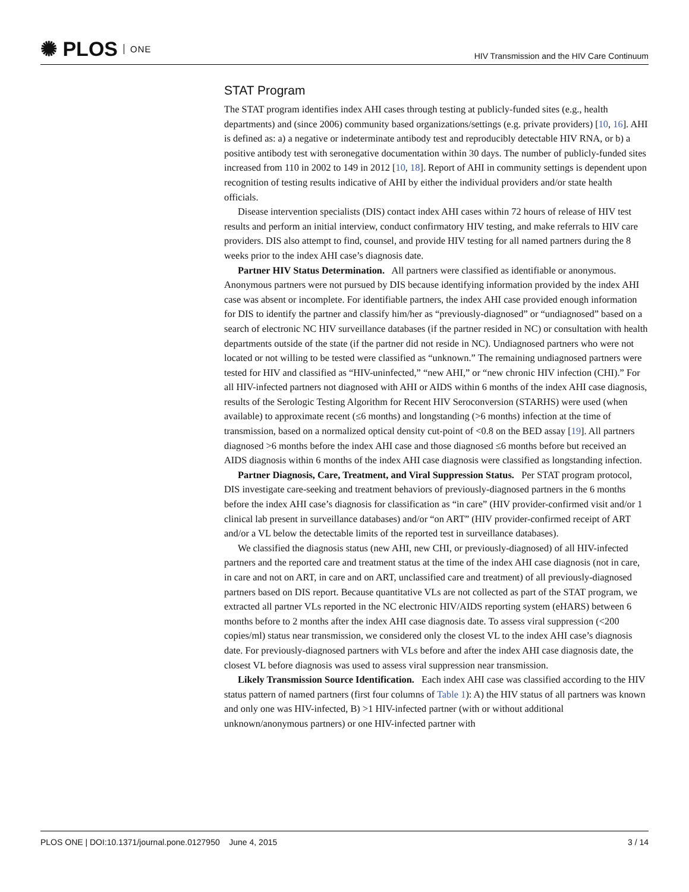✺ PLOS ONE
HIV Transmission and the HIV Care Continuum
STAT Program
The STAT program identifies index AHI cases through testing at publicly-funded sites (e.g., health departments) and (since 2006) community based organizations/settings (e.g. private providers) [10, 16]. AHI is defined as: a) a negative or indeterminate antibody test and reproducibly detectable HIV RNA, or b) a positive antibody test with seronegative documentation within 30 days. The number of publicly-funded sites increased from 110 in 2002 to 149 in 2012 [10, 18]. Report of AHI in community settings is dependent upon recognition of testing results indicative of AHI by either the individual providers and/or state health officials.
Disease intervention specialists (DIS) contact index AHI cases within 72 hours of release of HIV test results and perform an initial interview, conduct confirmatory HIV testing, and make referrals to HIV care providers. DIS also attempt to find, counsel, and provide HIV testing for all named partners during the 8 weeks prior to the index AHI case’s diagnosis date.
Partner HIV Status Determination. All partners were classified as identifiable or anonymous. Anonymous partners were not pursued by DIS because identifying information provided by the index AHI case was absent or incomplete. For identifiable partners, the index AHI case provided enough information for DIS to identify the partner and classify him/her as “previously-diagnosed” or “undiagnosed” based on a search of electronic NC HIV surveillance databases (if the partner resided in NC) or consultation with health departments outside of the state (if the partner did not reside in NC). Undiagnosed partners who were not located or not willing to be tested were classified as “unknown.” The remaining undiagnosed partners were tested for HIV and classified as “HIV-uninfected,” “new AHI,” or “new chronic HIV infection (CHI).” For all HIV-infected partners not diagnosed with AHI or AIDS within 6 months of the index AHI case diagnosis, results of the Serologic Testing Algorithm for Recent HIV Seroconversion (STARHS) were used (when available) to approximate recent (≤6 months) and longstanding (>6 months) infection at the time of transmission, based on a normalized optical density cut-point of <0.8 on the BED assay [19]. All partners diagnosed >6 months before the index AHI case and those diagnosed ≤6 months before but received an AIDS diagnosis within 6 months of the index AHI case diagnosis were classified as longstanding infection.
Partner Diagnosis, Care, Treatment, and Viral Suppression Status. Per STAT program protocol, DIS investigate care-seeking and treatment behaviors of previously-diagnosed partners in the 6 months before the index AHI case’s diagnosis for classification as “in care” (HIV provider-confirmed visit and/or 1 clinical lab present in surveillance databases) and/or “on ART” (HIV provider-confirmed receipt of ART and/or a VL below the detectable limits of the reported test in surveillance databases).
We classified the diagnosis status (new AHI, new CHI, or previously-diagnosed) of all HIV-infected partners and the reported care and treatment status at the time of the index AHI case diagnosis (not in care, in care and not on ART, in care and on ART, unclassified care and treatment) of all previously-diagnosed partners based on DIS report. Because quantitative VLs are not collected as part of the STAT program, we extracted all partner VLs reported in the NC electronic HIV/AIDS reporting system (eHARS) between 6 months before to 2 months after the index AHI case diagnosis date. To assess viral suppression (<200 copies/ml) status near transmission, we considered only the closest VL to the index AHI case’s diagnosis date. For previously-diagnosed partners with VLs before and after the index AHI case diagnosis date, the closest VL before diagnosis was used to assess viral suppression near transmission.
Likely Transmission Source Identification. Each index AHI case was classified according to the HIV status pattern of named partners (first four columns of Table 1): A) the HIV status of all partners was known and only one was HIV-infected, B) >1 HIV-infected partner (with or without additional unknown/anonymous partners) or one HIV-infected partner with
PLOS ONE | DOI:10.1371/journal.pone.0127950 June 4, 2015 3 / 14